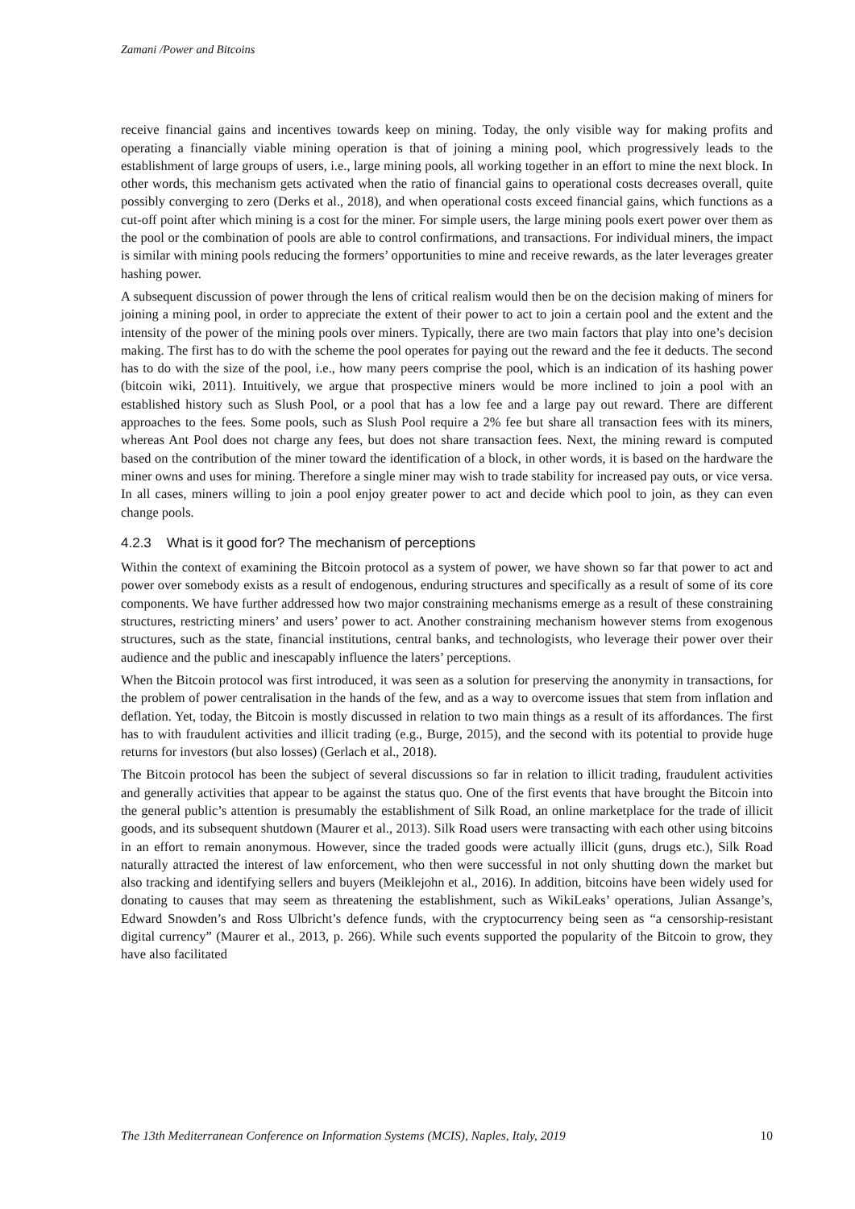Zamani /Power and Bitcoins
receive financial gains and incentives towards keep on mining. Today, the only visible way for making profits and operating a financially viable mining operation is that of joining a mining pool, which progressively leads to the establishment of large groups of users, i.e., large mining pools, all working together in an effort to mine the next block. In other words, this mechanism gets activated when the ratio of financial gains to operational costs decreases overall, quite possibly converging to zero (Derks et al., 2018), and when operational costs exceed financial gains, which functions as a cut-off point after which mining is a cost for the miner. For simple users, the large mining pools exert power over them as the pool or the combination of pools are able to control confirmations, and transactions. For individual miners, the impact is similar with mining pools reducing the formers’ opportunities to mine and receive rewards, as the later leverages greater hashing power.
A subsequent discussion of power through the lens of critical realism would then be on the decision making of miners for joining a mining pool, in order to appreciate the extent of their power to act to join a certain pool and the extent and the intensity of the power of the mining pools over miners. Typically, there are two main factors that play into one’s decision making. The first has to do with the scheme the pool operates for paying out the reward and the fee it deducts. The second has to do with the size of the pool, i.e., how many peers comprise the pool, which is an indication of its hashing power (bitcoin wiki, 2011). Intuitively, we argue that prospective miners would be more inclined to join a pool with an established history such as Slush Pool, or a pool that has a low fee and a large pay out reward. There are different approaches to the fees. Some pools, such as Slush Pool require a 2% fee but share all transaction fees with its miners, whereas Ant Pool does not charge any fees, but does not share transaction fees. Next, the mining reward is computed based on the contribution of the miner toward the identification of a block, in other words, it is based on the hardware the miner owns and uses for mining. Therefore a single miner may wish to trade stability for increased pay outs, or vice versa. In all cases, miners willing to join a pool enjoy greater power to act and decide which pool to join, as they can even change pools.
4.2.3 What is it good for? The mechanism of perceptions
Within the context of examining the Bitcoin protocol as a system of power, we have shown so far that power to act and power over somebody exists as a result of endogenous, enduring structures and specifically as a result of some of its core components. We have further addressed how two major constraining mechanisms emerge as a result of these constraining structures, restricting miners’ and users’ power to act. Another constraining mechanism however stems from exogenous structures, such as the state, financial institutions, central banks, and technologists, who leverage their power over their audience and the public and inescapably influence the laters’ perceptions.
When the Bitcoin protocol was first introduced, it was seen as a solution for preserving the anonymity in transactions, for the problem of power centralisation in the hands of the few, and as a way to overcome issues that stem from inflation and deflation. Yet, today, the Bitcoin is mostly discussed in relation to two main things as a result of its affordances. The first has to with fraudulent activities and illicit trading (e.g., Burge, 2015), and the second with its potential to provide huge returns for investors (but also losses) (Gerlach et al., 2018).
The Bitcoin protocol has been the subject of several discussions so far in relation to illicit trading, fraudulent activities and generally activities that appear to be against the status quo. One of the first events that have brought the Bitcoin into the general public’s attention is presumably the establishment of Silk Road, an online marketplace for the trade of illicit goods, and its subsequent shutdown (Maurer et al., 2013). Silk Road users were transacting with each other using bitcoins in an effort to remain anonymous. However, since the traded goods were actually illicit (guns, drugs etc.), Silk Road naturally attracted the interest of law enforcement, who then were successful in not only shutting down the market but also tracking and identifying sellers and buyers (Meiklejohn et al., 2016). In addition, bitcoins have been widely used for donating to causes that may seem as threatening the establishment, such as WikiLeaks’ operations, Julian Assange’s, Edward Snowden’s and Ross Ulbricht’s defence funds, with the cryptocurrency being seen as “a censorship-resistant digital currency” (Maurer et al., 2013, p. 266). While such events supported the popularity of the Bitcoin to grow, they have also facilitated
The 13th Mediterranean Conference on Information Systems (MCIS), Naples, Italy, 2019 10